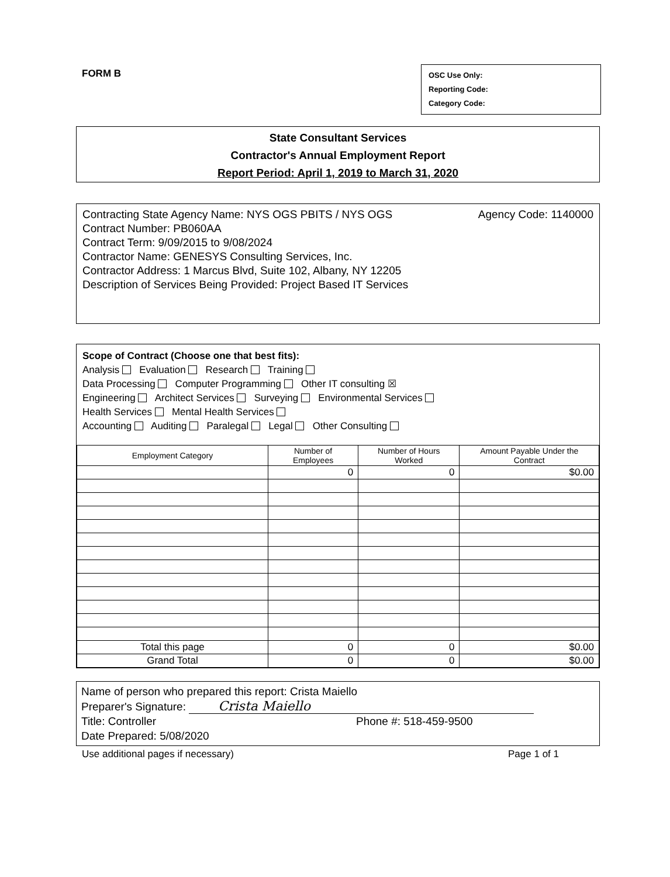FORM B
OSC Use Only:
Reporting Code:
Category Code:
State Consultant Services
Contractor's Annual Employment Report
Report Period: April 1, 2019 to March 31, 2020
Contracting State Agency Name: NYS OGS PBITS / NYS OGS Agency Code: 1140000
Contract Number: PB060AA
Contract Term: 9/09/2015 to 9/08/2024
Contractor Name: GENESYS Consulting Services, Inc.
Contractor Address: 1 Marcus Blvd, Suite 102, Albany, NY 12205
Description of Services Being Provided: Project Based IT Services
Scope of Contract (Choose one that best fits):
Analysis Evaluation Research Training
Data Processing Computer Programming Other IT consulting ☒
Engineering Architect Services Surveying Environmental Services
Health Services Mental Health Services
Accounting Auditing Paralegal Legal Other Consulting
| Employment Category | Number of Employees | Number of Hours Worked | Amount Payable Under the Contract |
| --- | --- | --- | --- |
| | 0 | 0 | $0.00 |
| Total this page | 0 | 0 | $0.00 |
| Grand Total | 0 | 0 | $0.00 |
Name of person who prepared this report: Crista Maiello
Preparer's Signature: Crista Maiello
Title: Controller Phone #: 518-459-9500
Date Prepared: 5/08/2020
Use additional pages if necessary) Page 1 of 1